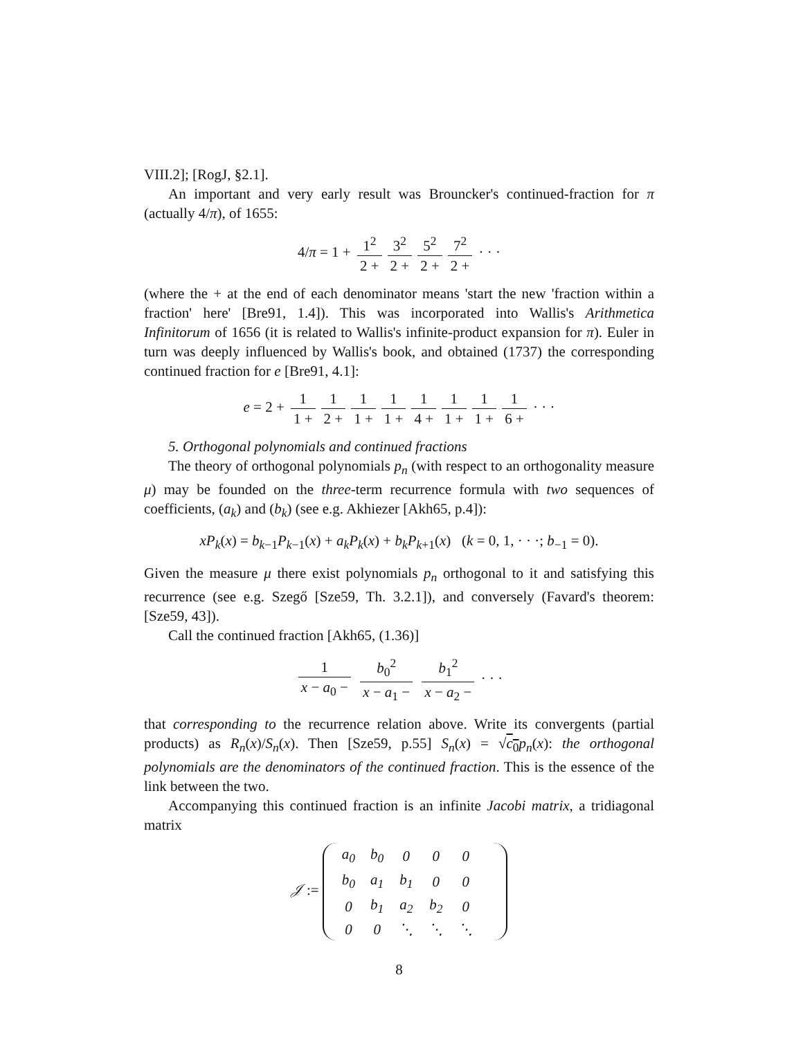VIII.2]; [RogJ, §2.1].
An important and very early result was Brouncker's continued-fraction for π (actually 4/π), of 1655:
4/π = 1 + 1<sup>2</sup> 2 + 3<sup>2</sup> 2 + 5<sup>2</sup> 2 + 7<sup>2</sup> 2 + · · ·
(where the + at the end of each denominator means 'start the new 'fraction within a fraction' here' [Bre91, 1.4]). This was incorporated into Wallis's Arithmetica Infinitorum of 1656 (it is related to Wallis's infinite-product expansion for π). Euler in turn was deeply influenced by Wallis's book, and obtained (1737) the corresponding continued fraction for e [Bre91, 4.1]:
e = 2 + 1 1 + 1 2 + 1 1 + 1 1 + 1 4 + 1 1 + 1 1 + 1 6 + · · ·
5. Orthogonal polynomials and continued fractions
The theory of orthogonal polynomials p<sub>n</sub> (with respect to an orthogonality measure μ) may be founded on the three-term recurrence formula with two sequences of coefficients, (a<sub>k</sub>) and (b<sub>k</sub>) (see e.g. Akhiezer [Akh65, p.4]):
xP<sub>k</sub>(x) = b<sub>k−1</sub>P<sub>k−1</sub>(x) + a<sub>k</sub>P<sub>k</sub>(x) + b<sub>k</sub>P<sub>k+1</sub>(x) (k = 0, 1, · · ·; b<sub>−1</sub> = 0).
Given the measure μ there exist polynomials p<sub>n</sub> orthogonal to it and satisfying this recurrence (see e.g. Szegő [Sze59, Th. 3.2.1]), and conversely (Favard's theorem: [Sze59, 43]).
Call the continued fraction [Akh65, (1.36)]
1 x − a<sub>0</sub> − b<sub>0</sub><sup>2</sup> x − a<sub>1</sub> − b<sub>1</sub><sup>2</sup> x − a<sub>2</sub> − · · ·
that corresponding to the recurrence relation above. Write its convergents (partial products) as R<sub>n</sub>(x)/S<sub>n</sub>(x). Then [Sze59, p.55] S<sub>n</sub>(x) = √c<sub>0</sub> p<sub>n</sub>(x): the orthogonal polynomials are the denominators of the continued fraction. This is the essence of the link between the two.
Accompanying this continued fraction is an infinite Jacobi matrix, a tridiagonal matrix
𝒥 :=
| a<sub>0</sub> | b<sub>0</sub> | 0 | 0 | 0 | |
| b<sub>0</sub> | a<sub>1</sub> | b<sub>1</sub> | 0 | 0 | |
| 0 | b<sub>1</sub> | a<sub>2</sub> | b<sub>2</sub> | 0 | |
| 0 | 0 | ⋱ | ⋱ | ⋱ | |
8